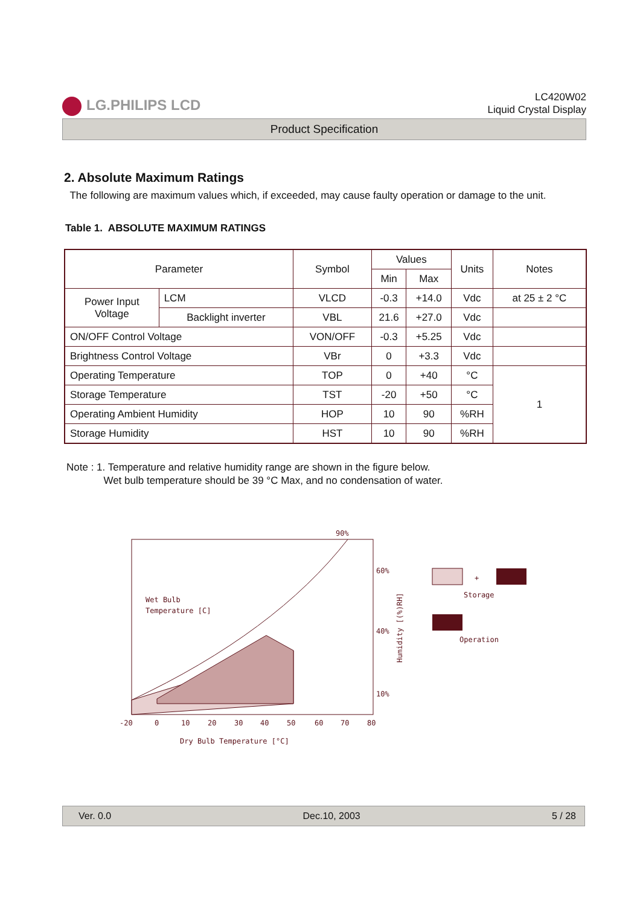LG.PHILIPS LCD
LC420W02
Liquid Crystal Display
Product Specification
2. Absolute Maximum Ratings
The following are maximum values which, if exceeded, may cause faulty operation or damage to the unit.
Table 1. ABSOLUTE MAXIMUM RATINGS
| Parameter | | Symbol | Values | | Units | Notes |
| --- | --- | --- | --- | --- | --- | --- |
| | | | Min | Max | | |
| Power Input Voltage | LCM | VLCD | -0.3 | +14.0 | Vdc | at 25 ± 2 °C |
| | Backlight inverter | VBL | 21.6 | +27.0 | Vdc | |
| ON/OFF Control Voltage | | VON/OFF | -0.3 | +5.25 | Vdc | |
| Brightness Control Voltage | | VBr | 0 | +3.3 | Vdc | |
| Operating Temperature | | TOP | 0 | +40 | °C | 1 |
| Storage Temperature | | TST | -20 | +50 | °C | |
| Operating Ambient Humidity | | HOP | 10 | 90 | %RH | |
| Storage Humidity | | HST | 10 | 90 | %RH | |
Note : 1. Temperature and relative humidity range are shown in the figure below.
Wet bulb temperature should be 39 °C Max, and no condensation of water.
Wet Bulb
Temperature [C]
90%
60%
40%
10%
-20
0
10
20
30
40
50
60
70
80
Dry Bulb Temperature [°C]
Humidity [(%)RH]
+
Storage
Operation
Ver. 0.0 Dec.10, 2003 5 / 28